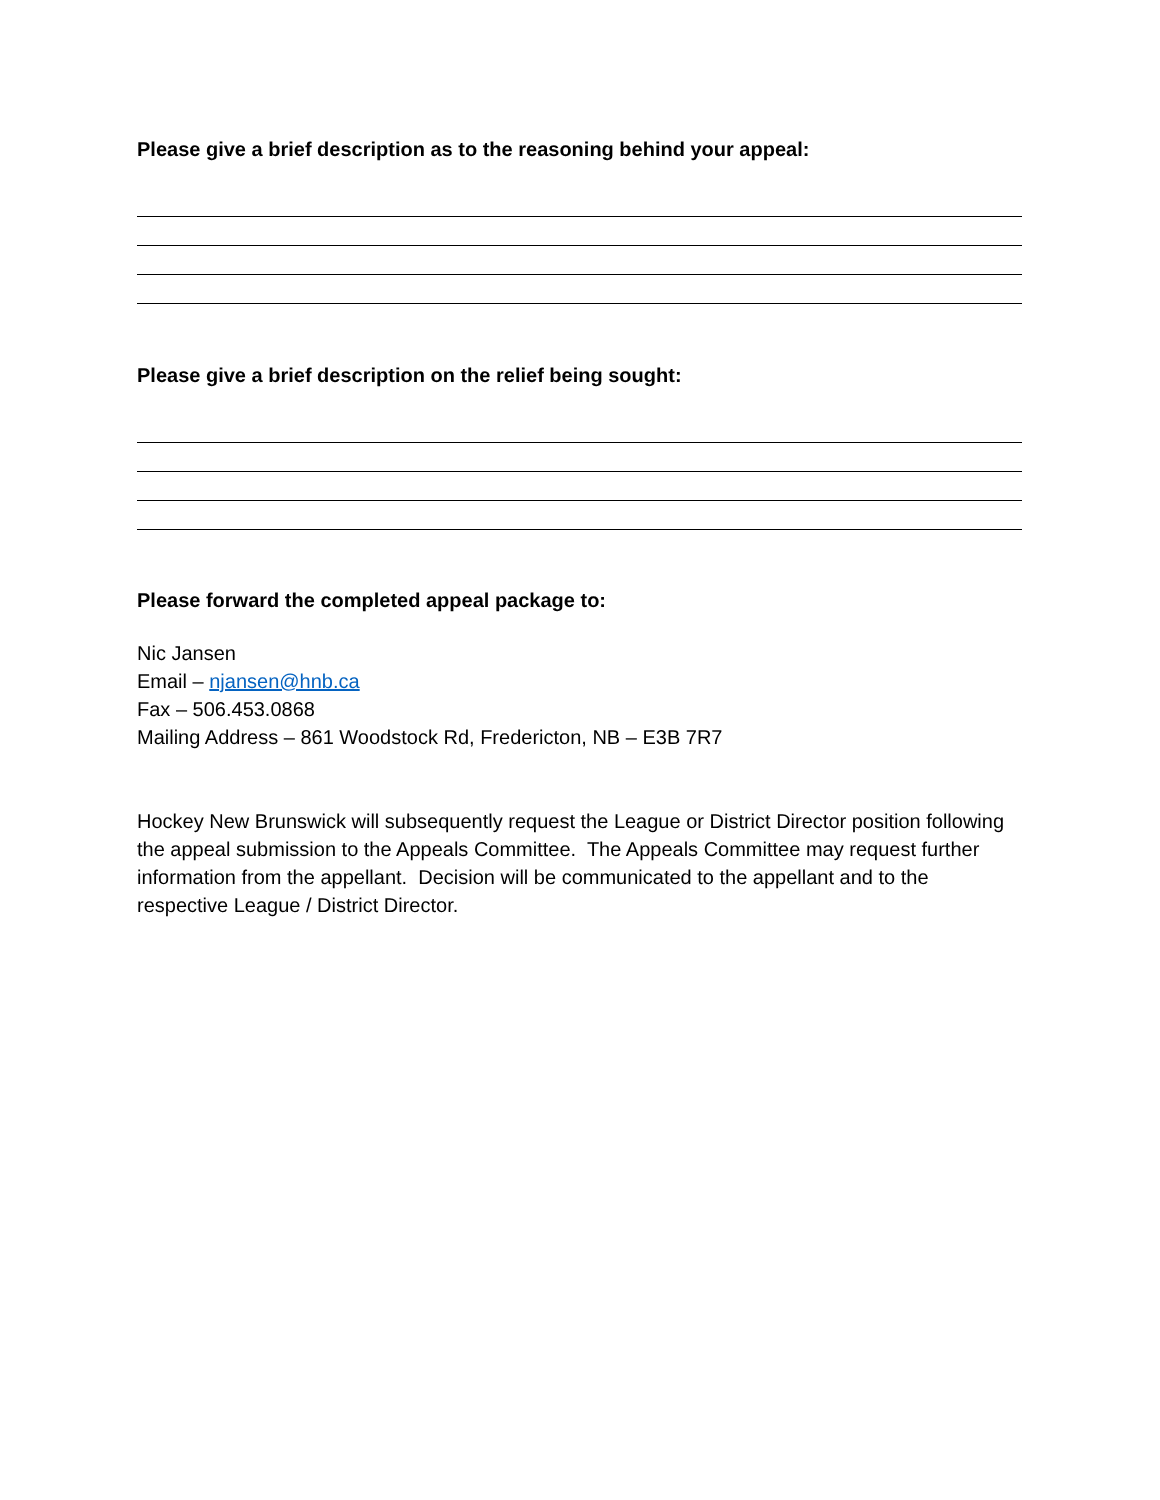Please give a brief description as to the reasoning behind your appeal:
Please give a brief description on the relief being sought:
Please forward the completed appeal package to:
Nic Jansen
Email – njansen@hnb.ca
Fax – 506.453.0868
Mailing Address – 861 Woodstock Rd, Fredericton, NB – E3B 7R7
Hockey New Brunswick will subsequently request the League or District Director position following the appeal submission to the Appeals Committee. The Appeals Committee may request further information from the appellant. Decision will be communicated to the appellant and to the respective League / District Director.